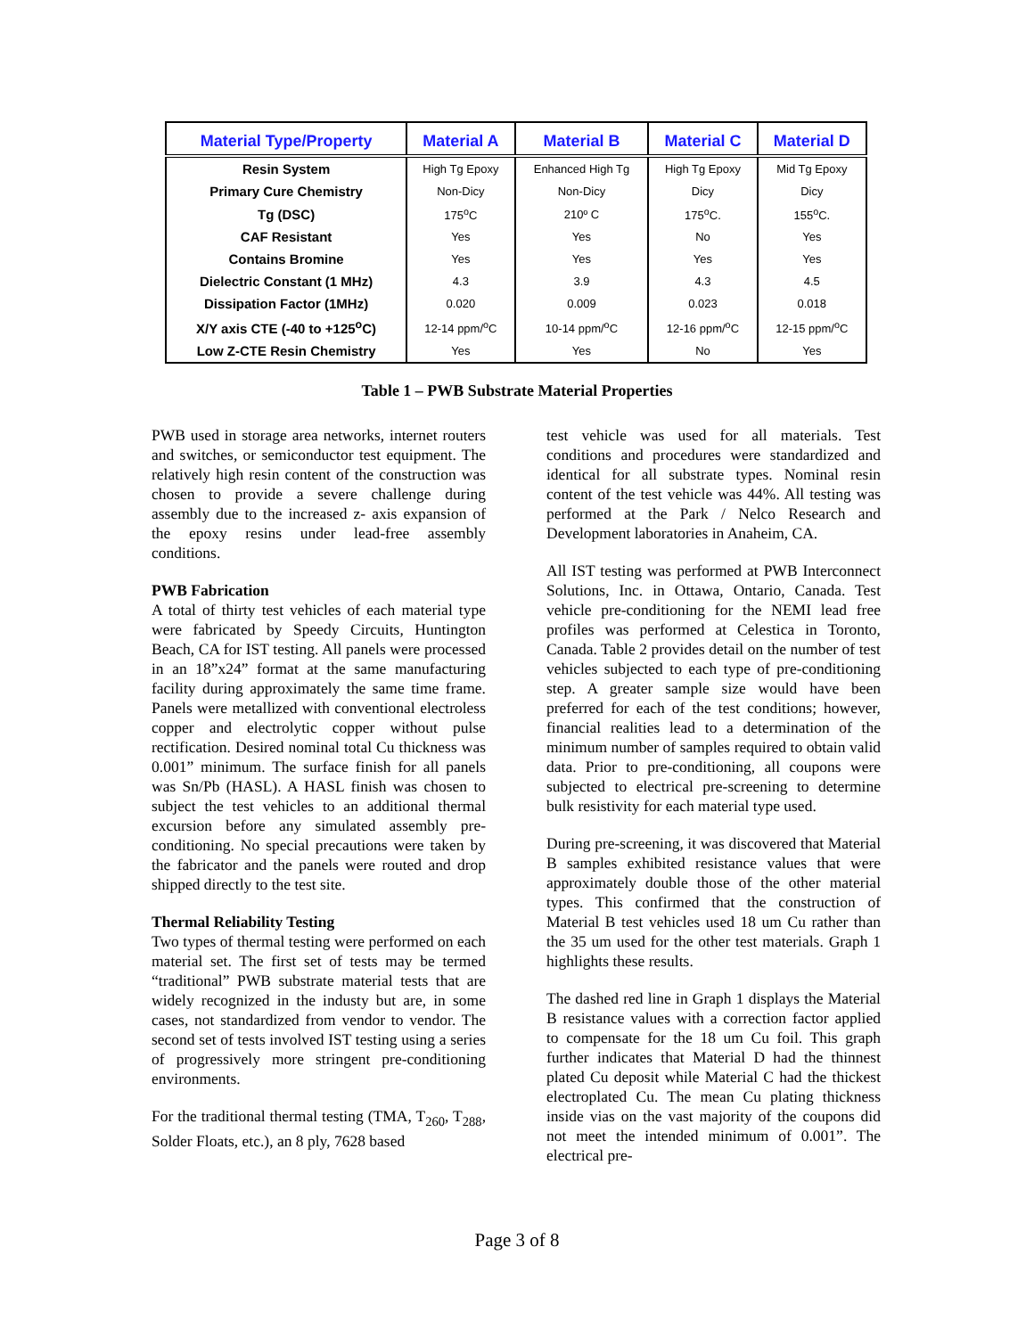| Material Type/Property | Material A | Material B | Material C | Material D |
| --- | --- | --- | --- | --- |
| Resin System | High Tg Epoxy | Enhanced High Tg | High Tg Epoxy | Mid Tg Epoxy |
| Primary Cure Chemistry | Non-Dicy | Non-Dicy | Dicy | Dicy |
| Tg (DSC) | 175<sup>o</sup>C | 210º C | 175<sup>o</sup>C. | 155<sup>o</sup>C. |
| CAF Resistant | Yes | Yes | No | Yes |
| Contains Bromine | Yes | Yes | Yes | Yes |
| Dielectric Constant (1 MHz) | 4.3 | 3.9 | 4.3 | 4.5 |
| Dissipation Factor (1MHz) | 0.020 | 0.009 | 0.023 | 0.018 |
| X/Y axis CTE (-40 to +125<sup>o</sup>C) | 12-14 ppm/<sup>o</sup>C | 10-14 ppm/<sup>o</sup>C | 12-16 ppm/<sup>o</sup>C | 12-15 ppm/<sup>o</sup>C |
| Low Z-CTE Resin Chemistry | Yes | Yes | No | Yes |
Table 1 – PWB Substrate Material Properties
PWB used in storage area networks, internet routers and switches, or semiconductor test equipment. The relatively high resin content of the construction was chosen to provide a severe challenge during assembly due to the increased z- axis expansion of the epoxy resins under lead-free assembly conditions.
PWB Fabrication
A total of thirty test vehicles of each material type were fabricated by Speedy Circuits, Huntington Beach, CA for IST testing. All panels were processed in an 18”x24” format at the same manufacturing facility during approximately the same time frame. Panels were metallized with conventional electroless copper and electrolytic copper without pulse rectification. Desired nominal total Cu thickness was 0.001” minimum. The surface finish for all panels was Sn/Pb (HASL). A HASL finish was chosen to subject the test vehicles to an additional thermal excursion before any simulated assembly pre-conditioning. No special precautions were taken by the fabricator and the panels were routed and drop shipped directly to the test site.
Thermal Reliability Testing
Two types of thermal testing were performed on each material set. The first set of tests may be termed “traditional” PWB substrate material tests that are widely recognized in the industy but are, in some cases, not standardized from vendor to vendor. The second set of tests involved IST testing using a series of progressively more stringent pre-conditioning environments.
For the traditional thermal testing (TMA, T<sub>260</sub>, T<sub>288</sub>, Solder Floats, etc.), an 8 ply, 7628 based
test vehicle was used for all materials. Test conditions and procedures were standardized and identical for all substrate types. Nominal resin content of the test vehicle was 44%. All testing was performed at the Park / Nelco Research and Development laboratories in Anaheim, CA.
All IST testing was performed at PWB Interconnect Solutions, Inc. in Ottawa, Ontario, Canada. Test vehicle pre-conditioning for the NEMI lead free profiles was performed at Celestica in Toronto, Canada. Table 2 provides detail on the number of test vehicles subjected to each type of pre-conditioning step. A greater sample size would have been preferred for each of the test conditions; however, financial realities lead to a determination of the minimum number of samples required to obtain valid data. Prior to pre-conditioning, all coupons were subjected to electrical pre-screening to determine bulk resistivity for each material type used.
During pre-screening, it was discovered that Material B samples exhibited resistance values that were approximately double those of the other material types. This confirmed that the construction of Material B test vehicles used 18 um Cu rather than the 35 um used for the other test materials. Graph 1 highlights these results.
The dashed red line in Graph 1 displays the Material B resistance values with a correction factor applied to compensate for the 18 um Cu foil. This graph further indicates that Material D had the thinnest plated Cu deposit while Material C had the thickest electroplated Cu. The mean Cu plating thickness inside vias on the vast majority of the coupons did not meet the intended minimum of 0.001”. The electrical pre-
Page 3 of 8